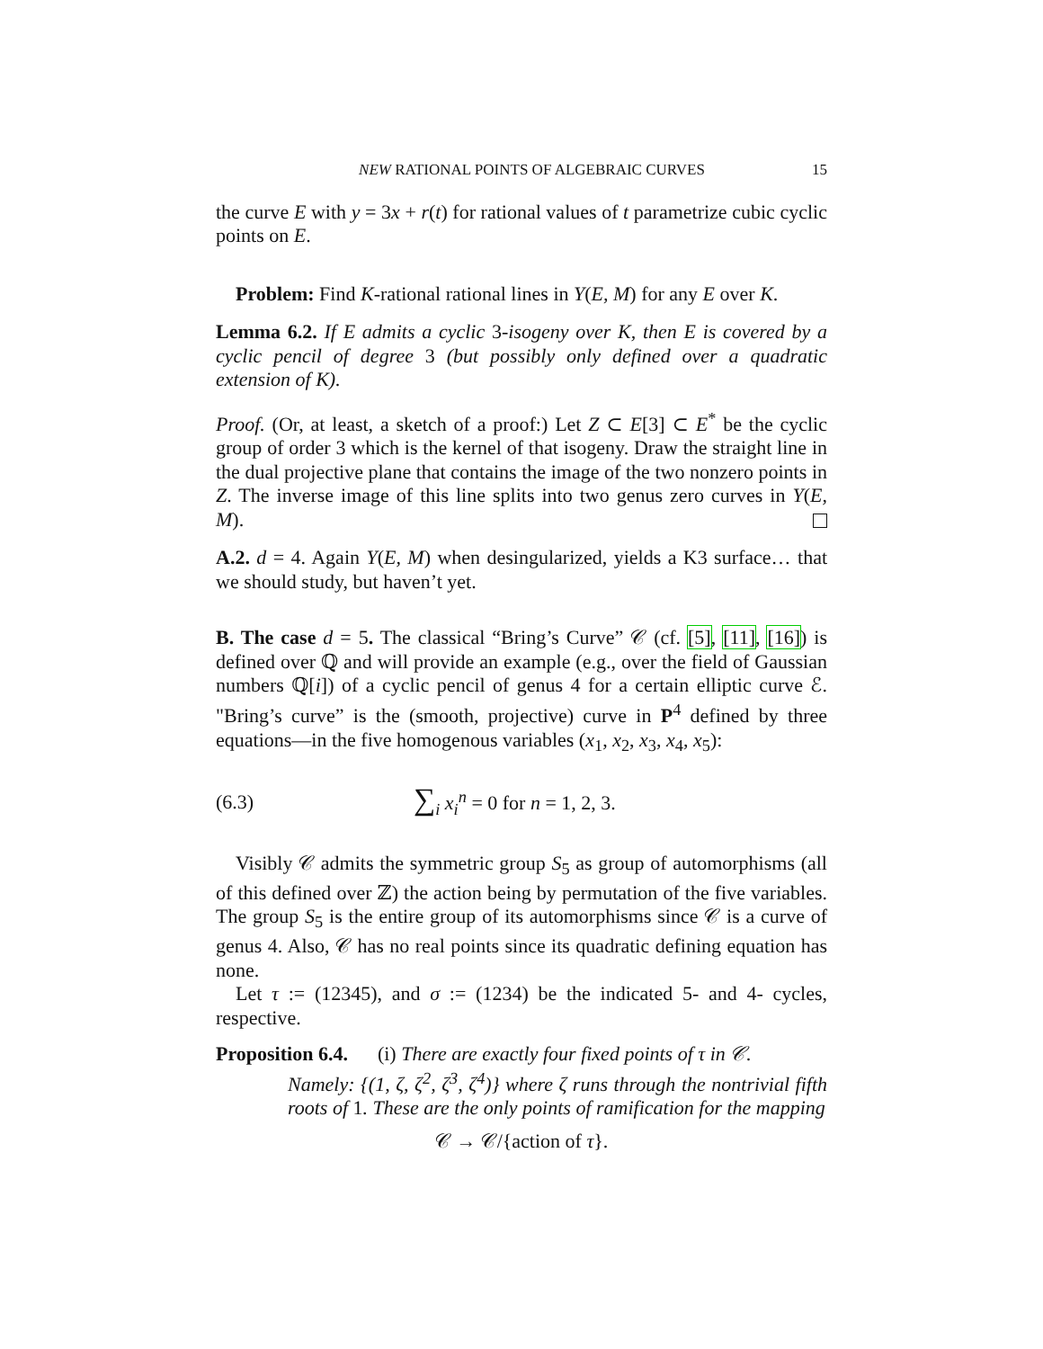NEW RATIONAL POINTS OF ALGEBRAIC CURVES 15
the curve E with y = 3x + r(t) for rational values of t parametrize cubic cyclic points on E.
Problem: Find K-rational rational lines in Y(E, M) for any E over K.
Lemma 6.2. If E admits a cyclic 3-isogeny over K, then E is covered by a cyclic pencil of degree 3 (but possibly only defined over a quadratic extension of K).
Proof. (Or, at least, a sketch of a proof:) Let Z ⊂ E[3] ⊂ E<sup>*</sup> be the cyclic group of order 3 which is the kernel of that isogeny. Draw the straight line in the dual projective plane that contains the image of the two nonzero points in Z. The inverse image of this line splits into two genus zero curves in Y(E, M).
A.2. d = 4. Again Y(E, M) when desingularized, yields a K3 surface… that we should study, but haven’t yet.
B. The case d = 5. The classical “Bring’s Curve” 𝒞 (cf. [5], [11], [16]) is defined over ℚ and will provide an example (e.g., over the field of Gaussian numbers ℚ[i]) of a cyclic pencil of genus 4 for a certain elliptic curve ℰ. "Bring’s curve” is the (smooth, projective) curve in P<sup>4</sup> defined by three equations—in the five homogenous variables (x<sub>1</sub>, x<sub>2</sub>, x<sub>3</sub>, x<sub>4</sub>, x<sub>5</sub>):
(6.3) ∑<sub>i</sub> x<sub>i</sub><sup>n</sup> = 0 for n = 1, 2, 3.
Visibly 𝒞 admits the symmetric group S<sub>5</sub> as group of automorphisms (all of this defined over ℤ) the action being by permutation of the five variables. The group S<sub>5</sub> is the entire group of its automorphisms since 𝒞 is a curve of genus 4. Also, 𝒞 has no real points since its quadratic defining equation has none.
Let τ := (12345), and σ := (1234) be the indicated 5- and 4- cycles, respective.
Proposition 6.4. (i) There are exactly four fixed points of τ in 𝒞.
Namely: {(1, ζ, ζ<sup>2</sup>, ζ<sup>3</sup>, ζ<sup>4</sup>)} where ζ runs through the nontrivial fifth roots of 1. These are the only points of ramification for the mapping
𝒞 → 𝒞/{action of τ}.